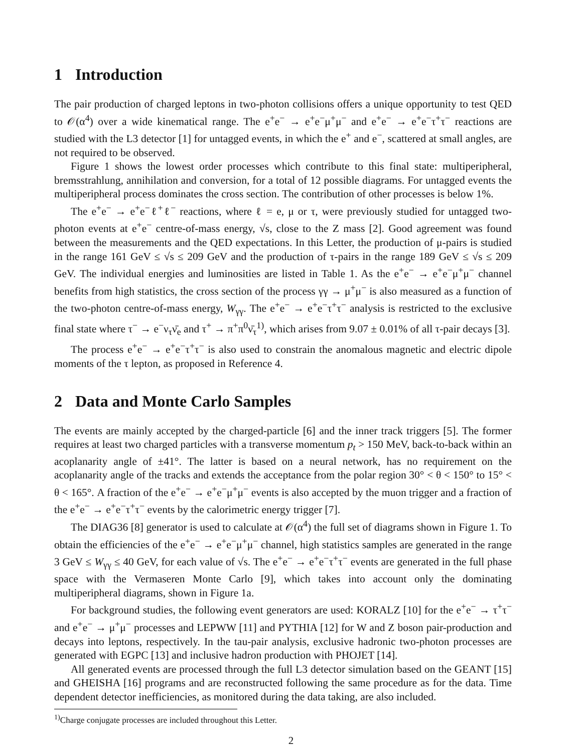1 Introduction
The pair production of charged leptons in two-photon collisions offers a unique opportunity to test QED to 𝒪(α<sup>4</sup>) over a wide kinematical range. The e<sup>+</sup>e<sup>−</sup> → e<sup>+</sup>e<sup>−</sup>μ<sup>+</sup>μ<sup>−</sup> and e<sup>+</sup>e<sup>−</sup> → e<sup>+</sup>e<sup>−</sup>τ<sup>+</sup>τ<sup>−</sup> reactions are studied with the L3 detector [1] for untagged events, in which the e<sup>+</sup> and e<sup>−</sup>, scattered at small angles, are not required to be observed.
Figure 1 shows the lowest order processes which contribute to this final state: multiperipheral, bremsstrahlung, annihilation and conversion, for a total of 12 possible diagrams. For untagged events the multiperipheral process dominates the cross section. The contribution of other processes is below 1%.
The e<sup>+</sup>e<sup>−</sup> → e<sup>+</sup>e<sup>−</sup>ℓ<sup>+</sup>ℓ<sup>−</sup> reactions, where ℓ = e, μ or τ, were previously studied for untagged two-photon events at e<sup>+</sup>e<sup>−</sup> centre-of-mass energy, √s, close to the Z mass [2]. Good agreement was found between the measurements and the QED expectations. In this Letter, the production of μ-pairs is studied in the range 161 GeV ≤ √s ≤ 209 GeV and the production of τ-pairs in the range 189 GeV ≤ √s ≤ 209 GeV. The individual energies and luminosities are listed in Table 1. As the e<sup>+</sup>e<sup>−</sup> → e<sup>+</sup>e<sup>−</sup>μ<sup>+</sup>μ<sup>−</sup> channel benefits from high statistics, the cross section of the process γγ → μ<sup>+</sup>μ<sup>−</sup> is also measured as a function of the two-photon centre-of-mass energy, W<sub>γγ</sub>. The e<sup>+</sup>e<sup>−</sup> → e<sup>+</sup>e<sup>−</sup>τ<sup>+</sup>τ<sup>−</sup> analysis is restricted to the exclusive final state where τ<sup>−</sup> → e<sup>−</sup>ν<sub>τ</sub>ν̄<sub>e</sub> and τ<sup>+</sup> → π<sup>+</sup>π<sup>0</sup>ν̄<sub>τ</sub><sup>1)</sup>, which arises from 9.07 ± 0.01% of all τ-pair decays [3].
The process e<sup>+</sup>e<sup>−</sup> → e<sup>+</sup>e<sup>−</sup>τ<sup>+</sup>τ<sup>−</sup> is also used to constrain the anomalous magnetic and electric dipole moments of the τ lepton, as proposed in Reference 4.
2 Data and Monte Carlo Samples
The events are mainly accepted by the charged-particle [6] and the inner track triggers [5]. The former requires at least two charged particles with a transverse momentum p<sub>t</sub> > 150 MeV, back-to-back within an acoplanarity angle of ±41°. The latter is based on a neural network, has no requirement on the acoplanarity angle of the tracks and extends the acceptance from the polar region 30° < θ < 150° to 15° < θ < 165°. A fraction of the e<sup>+</sup>e<sup>−</sup> → e<sup>+</sup>e<sup>−</sup>μ<sup>+</sup>μ<sup>−</sup> events is also accepted by the muon trigger and a fraction of the e<sup>+</sup>e<sup>−</sup> → e<sup>+</sup>e<sup>−</sup>τ<sup>+</sup>τ<sup>−</sup> events by the calorimetric energy trigger [7].
The DIAG36 [8] generator is used to calculate at 𝒪(α<sup>4</sup>) the full set of diagrams shown in Figure 1. To obtain the efficiencies of the e<sup>+</sup>e<sup>−</sup> → e<sup>+</sup>e<sup>−</sup>μ<sup>+</sup>μ<sup>−</sup> channel, high statistics samples are generated in the range 3 GeV ≤ W<sub>γγ</sub> ≤ 40 GeV, for each value of √s. The e<sup>+</sup>e<sup>−</sup> → e<sup>+</sup>e<sup>−</sup>τ<sup>+</sup>τ<sup>−</sup> events are generated in the full phase space with the Vermaseren Monte Carlo [9], which takes into account only the dominating multiperipheral diagrams, shown in Figure 1a.
For background studies, the following event generators are used: KORALZ [10] for the e<sup>+</sup>e<sup>−</sup> → τ<sup>+</sup>τ<sup>−</sup> and e<sup>+</sup>e<sup>−</sup> → μ<sup>+</sup>μ<sup>−</sup> processes and LEPWW [11] and PYTHIA [12] for W and Z boson pair-production and decays into leptons, respectively. In the tau-pair analysis, exclusive hadronic two-photon processes are generated with EGPC [13] and inclusive hadron production with PHOJET [14].
All generated events are processed through the full L3 detector simulation based on the GEANT [15] and GHEISHA [16] programs and are reconstructed following the same procedure as for the data. Time dependent detector inefficiencies, as monitored during the data taking, are also included.
<sup>1)</sup> Charge conjugate processes are included throughout this Letter.
2